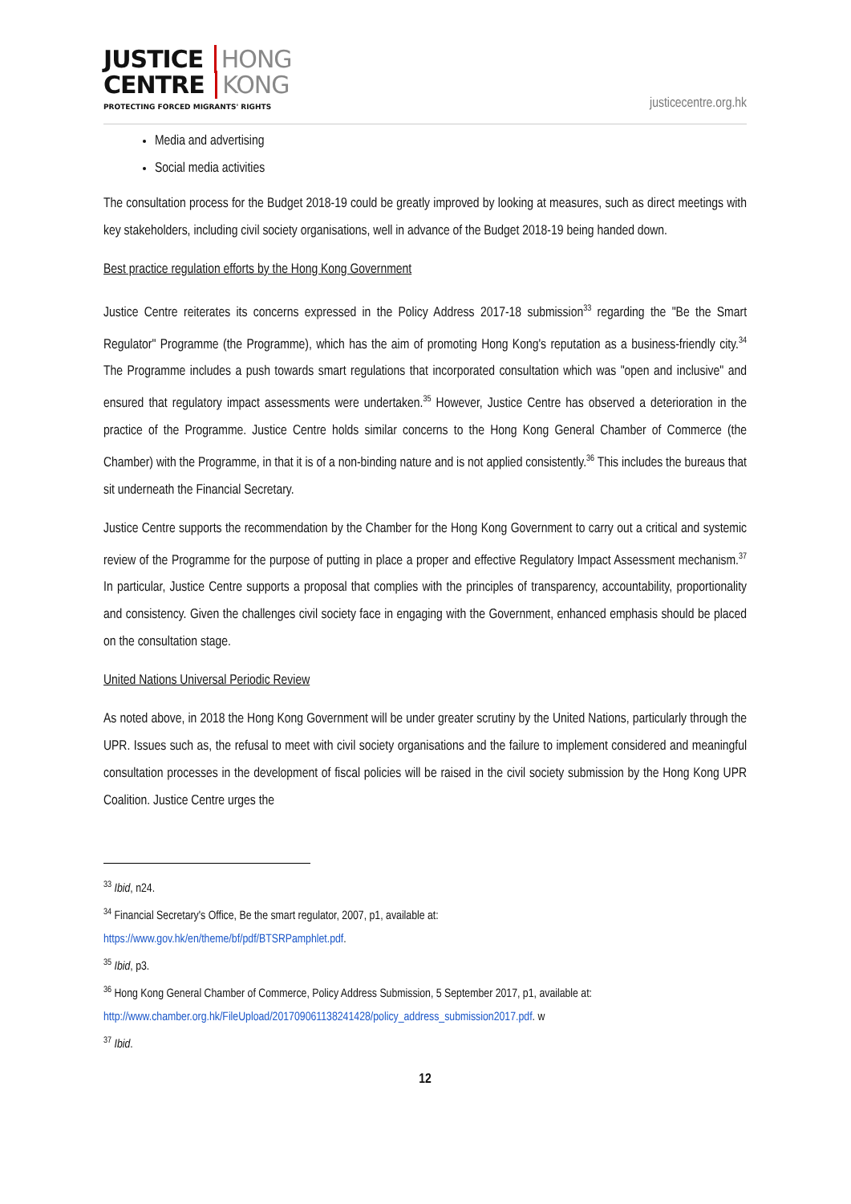JUSTICE HONG
CENTRE KONG
PROTECTING FORCED MIGRANTS' RIGHTS
justicecentre.org.hk
Media and advertising
Social media activities
The consultation process for the Budget 2018-19 could be greatly improved by looking at measures, such as direct meetings with key stakeholders, including civil society organisations, well in advance of the Budget 2018-19 being handed down.
Best practice regulation efforts by the Hong Kong Government
Justice Centre reiterates its concerns expressed in the Policy Address 2017-18 submission<sup>33</sup> regarding the "Be the Smart Regulator" Programme (the Programme), which has the aim of promoting Hong Kong's reputation as a business-friendly city.<sup>34</sup> The Programme includes a push towards smart regulations that incorporated consultation which was "open and inclusive" and ensured that regulatory impact assessments were undertaken.<sup>35</sup> However, Justice Centre has observed a deterioration in the practice of the Programme. Justice Centre holds similar concerns to the Hong Kong General Chamber of Commerce (the Chamber) with the Programme, in that it is of a non-binding nature and is not applied consistently.<sup>36</sup> This includes the bureaus that sit underneath the Financial Secretary.
Justice Centre supports the recommendation by the Chamber for the Hong Kong Government to carry out a critical and systemic review of the Programme for the purpose of putting in place a proper and effective Regulatory Impact Assessment mechanism.<sup>37</sup> In particular, Justice Centre supports a proposal that complies with the principles of transparency, accountability, proportionality and consistency. Given the challenges civil society face in engaging with the Government, enhanced emphasis should be placed on the consultation stage.
United Nations Universal Periodic Review
As noted above, in 2018 the Hong Kong Government will be under greater scrutiny by the United Nations, particularly through the UPR. Issues such as, the refusal to meet with civil society organisations and the failure to implement considered and meaningful consultation processes in the development of fiscal policies will be raised in the civil society submission by the Hong Kong UPR Coalition. Justice Centre urges the
<sup>33</sup> Ibid, n24.
<sup>34</sup> Financial Secretary's Office, Be the smart regulator, 2007, p1, available at:
https://www.gov.hk/en/theme/bf/pdf/BTSRPamphlet.pdf.
<sup>35</sup> Ibid, p3.
<sup>36</sup> Hong Kong General Chamber of Commerce, Policy Address Submission, 5 September 2017, p1, available at:
http://www.chamber.org.hk/FileUpload/201709061138241428/policy_address_submission2017.pdf. w
<sup>37</sup> Ibid.
12